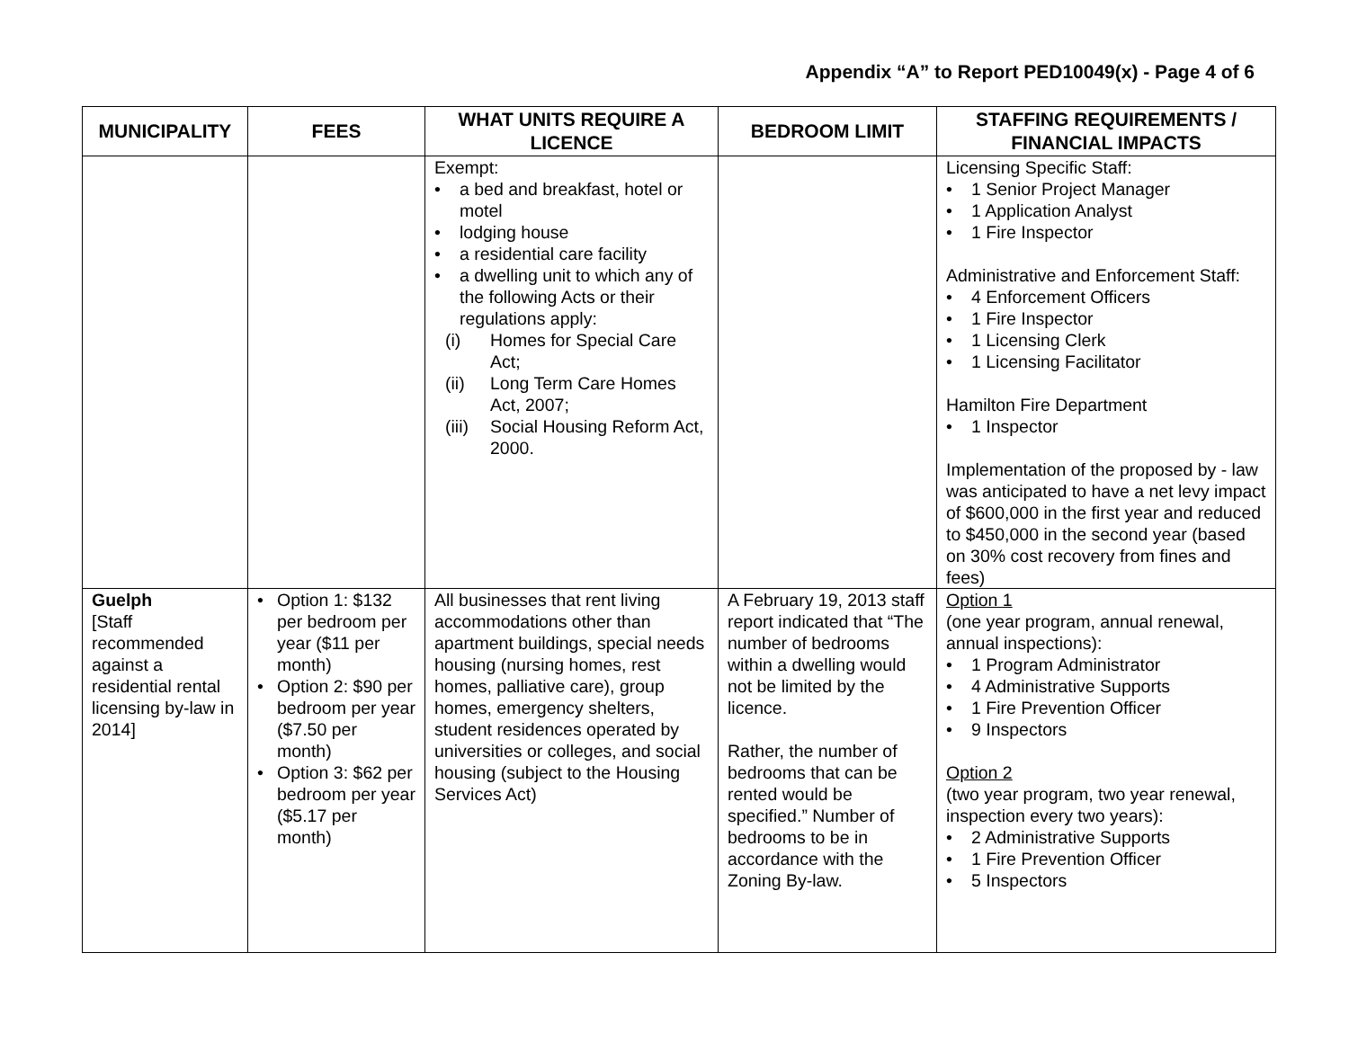Appendix “A” to Report PED10049(x) - Page 4 of 6
| MUNICIPALITY | FEES | WHAT UNITS REQUIRE A LICENCE | BEDROOM LIMIT | STAFFING REQUIREMENTS / FINANCIAL IMPACTS |
| --- | --- | --- | --- | --- |
| | | Exempt: • a bed and breakfast, hotel or motel • lodging house • a residential care facility • a dwelling unit to which any of the following Acts or their regulations apply: (i) Homes for Special Care Act; (ii) Long Term Care Homes Act, 2007; (iii) Social Housing Reform Act, 2000. | | Licensing Specific Staff: • 1 Senior Project Manager • 1 Application Analyst • 1 Fire Inspector Administrative and Enforcement Staff: • 4 Enforcement Officers • 1 Fire Inspector • 1 Licensing Clerk • 1 Licensing Facilitator Hamilton Fire Department • 1 Inspector Implementation of the proposed by - law was anticipated to have a net levy impact of $600,000 in the first year and reduced to $450,000 in the second year (based on 30% cost recovery from fines and fees) |
| Guelph [Staff recommended against a residential rental licensing by-law in 2014] | • Option 1: $132 per bedroom per year ($11 per month) • Option 2: $90 per bedroom per year ($7.50 per month) • Option 3: $62 per bedroom per year ($5.17 per month) | All businesses that rent living accommodations other than apartment buildings, special needs housing (nursing homes, rest homes, palliative care), group homes, emergency shelters, student residences operated by universities or colleges, and social housing (subject to the Housing Services Act) | A February 19, 2013 staff report indicated that “The number of bedrooms within a dwelling would not be limited by the licence. Rather, the number of bedrooms that can be rented would be specified.” Number of bedrooms to be in accordance with the Zoning By-law. | Option 1 (one year program, annual renewal, annual inspections): • 1 Program Administrator • 4 Administrative Supports • 1 Fire Prevention Officer • 9 Inspectors Option 2 (two year program, two year renewal, inspection every two years): • 2 Administrative Supports • 1 Fire Prevention Officer • 5 Inspectors |